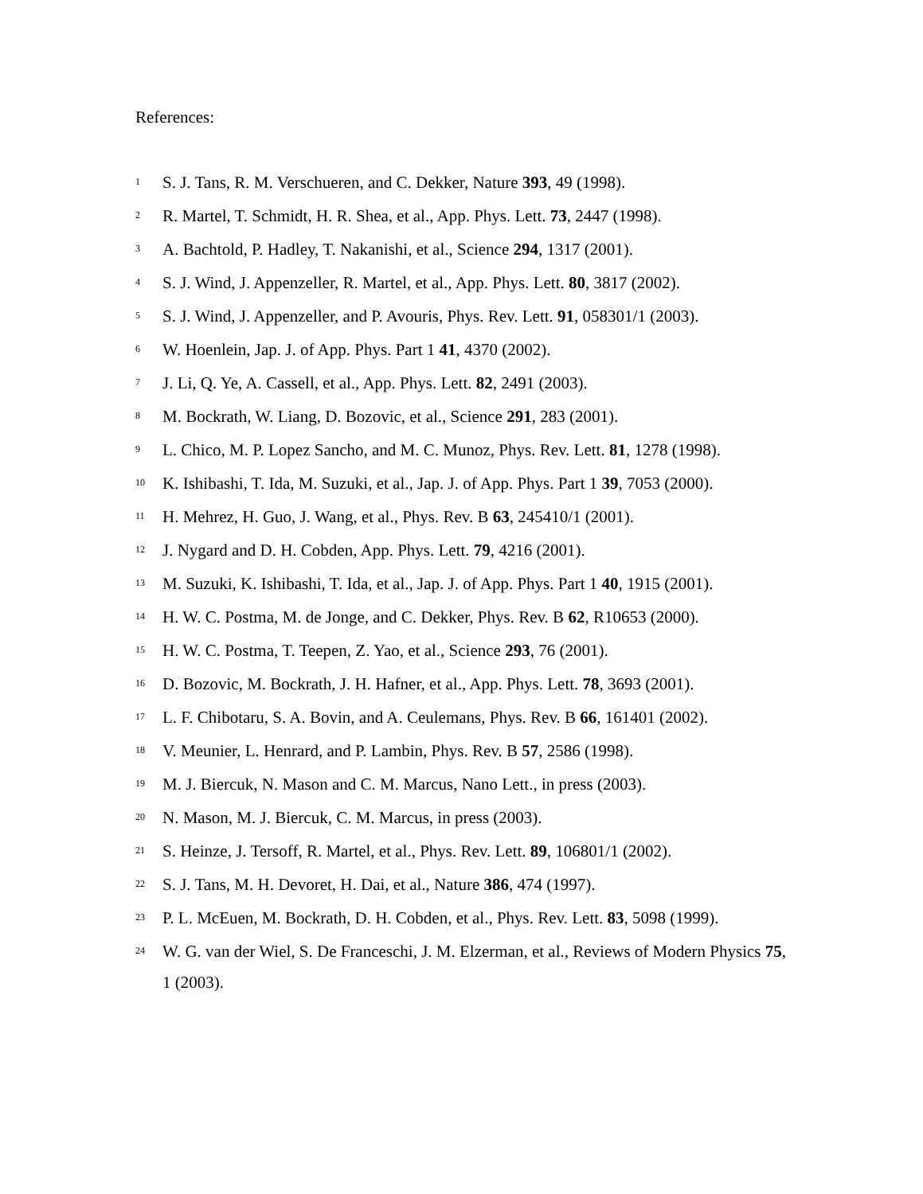References:
<sup>1</sup> S. J. Tans, R. M. Verschueren, and C. Dekker, Nature 393, 49 (1998).
<sup>2</sup> R. Martel, T. Schmidt, H. R. Shea, et al., App. Phys. Lett. 73, 2447 (1998).
<sup>3</sup> A. Bachtold, P. Hadley, T. Nakanishi, et al., Science 294, 1317 (2001).
<sup>4</sup> S. J. Wind, J. Appenzeller, R. Martel, et al., App. Phys. Lett. 80, 3817 (2002).
<sup>5</sup> S. J. Wind, J. Appenzeller, and P. Avouris, Phys. Rev. Lett. 91, 058301/1 (2003).
<sup>6</sup> W. Hoenlein, Jap. J. of App. Phys. Part 1 41, 4370 (2002).
<sup>7</sup> J. Li, Q. Ye, A. Cassell, et al., App. Phys. Lett. 82, 2491 (2003).
<sup>8</sup> M. Bockrath, W. Liang, D. Bozovic, et al., Science 291, 283 (2001).
<sup>9</sup> L. Chico, M. P. Lopez Sancho, and M. C. Munoz, Phys. Rev. Lett. 81, 1278 (1998).
<sup>10</sup> K. Ishibashi, T. Ida, M. Suzuki, et al., Jap. J. of App. Phys. Part 1 39, 7053 (2000).
<sup>11</sup> H. Mehrez, H. Guo, J. Wang, et al., Phys. Rev. B 63, 245410/1 (2001).
<sup>12</sup> J. Nygard and D. H. Cobden, App. Phys. Lett. 79, 4216 (2001).
<sup>13</sup> M. Suzuki, K. Ishibashi, T. Ida, et al., Jap. J. of App. Phys. Part 1 40, 1915 (2001).
<sup>14</sup> H. W. C. Postma, M. de Jonge, and C. Dekker, Phys. Rev. B 62, R10653 (2000).
<sup>15</sup> H. W. C. Postma, T. Teepen, Z. Yao, et al., Science 293, 76 (2001).
<sup>16</sup> D. Bozovic, M. Bockrath, J. H. Hafner, et al., App. Phys. Lett. 78, 3693 (2001).
<sup>17</sup> L. F. Chibotaru, S. A. Bovin, and A. Ceulemans, Phys. Rev. B 66, 161401 (2002).
<sup>18</sup> V. Meunier, L. Henrard, and P. Lambin, Phys. Rev. B 57, 2586 (1998).
<sup>19</sup> M. J. Biercuk, N. Mason and C. M. Marcus, Nano Lett., in press (2003).
<sup>20</sup> N. Mason, M. J. Biercuk, C. M. Marcus, in press (2003).
<sup>21</sup> S. Heinze, J. Tersoff, R. Martel, et al., Phys. Rev. Lett. 89, 106801/1 (2002).
<sup>22</sup> S. J. Tans, M. H. Devoret, H. Dai, et al., Nature 386, 474 (1997).
<sup>23</sup> P. L. McEuen, M. Bockrath, D. H. Cobden, et al., Phys. Rev. Lett. 83, 5098 (1999).
<sup>24</sup> W. G. van der Wiel, S. De Franceschi, J. M. Elzerman, et al., Reviews of Modern Physics 75, 1 (2003).